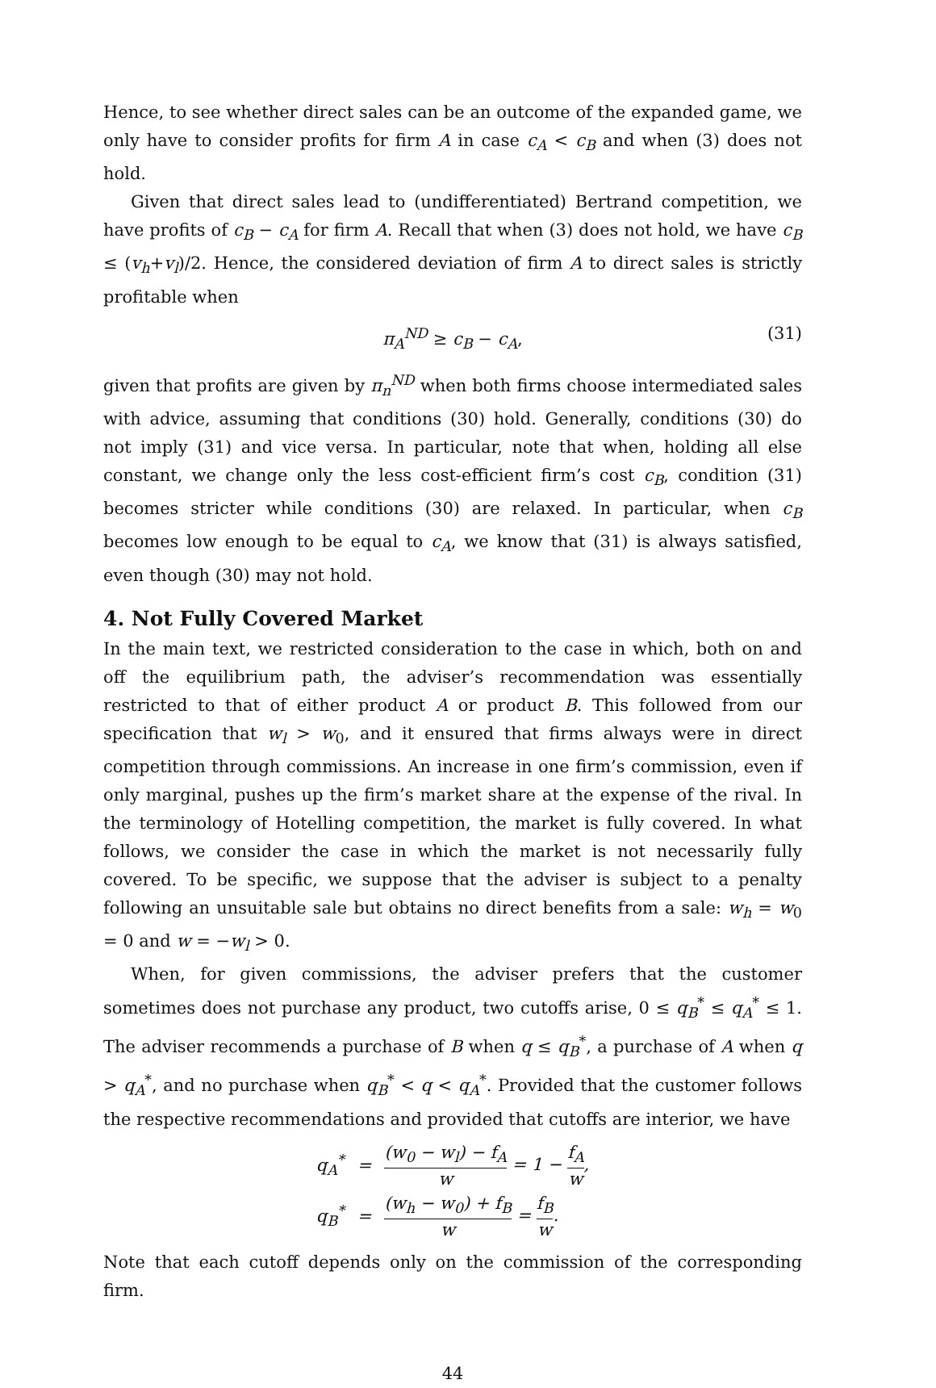Hence, to see whether direct sales can be an outcome of the expanded game, we only have to consider profits for firm A in case c<sub>A</sub> < c<sub>B</sub> and when (3) does not hold.
Given that direct sales lead to (undifferentiated) Bertrand competition, we have profits of c<sub>B</sub> − c<sub>A</sub> for firm A. Recall that when (3) does not hold, we have c<sub>B</sub> ≤ (v<sub>h</sub>+v<sub>l</sub>)/2. Hence, the considered deviation of firm A to direct sales is strictly profitable when
π<sub>A</sub><sup>ND</sup> ≥ c<sub>B</sub> − c<sub>A</sub>, (31)
given that profits are given by π<sub>n</sub><sup>ND</sup> when both firms choose intermediated sales with advice, assuming that conditions (30) hold. Generally, conditions (30) do not imply (31) and vice versa. In particular, note that when, holding all else constant, we change only the less cost-efficient firm’s cost c<sub>B</sub>, condition (31) becomes stricter while conditions (30) are relaxed. In particular, when c<sub>B</sub> becomes low enough to be equal to c<sub>A</sub>, we know that (31) is always satisfied, even though (30) may not hold.
4. Not Fully Covered Market
In the main text, we restricted consideration to the case in which, both on and off the equilibrium path, the adviser’s recommendation was essentially restricted to that of either product A or product B. This followed from our specification that w<sub>l</sub> > w<sub>0</sub>, and it ensured that firms always were in direct competition through commissions. An increase in one firm’s commission, even if only marginal, pushes up the firm’s market share at the expense of the rival. In the terminology of Hotelling competition, the market is fully covered. In what follows, we consider the case in which the market is not necessarily fully covered. To be specific, we suppose that the adviser is subject to a penalty following an unsuitable sale but obtains no direct benefits from a sale: w<sub>h</sub> = w<sub>0</sub> = 0 and w = −w<sub>l</sub> > 0.
When, for given commissions, the adviser prefers that the customer sometimes does not purchase any product, two cutoffs arise, 0 ≤ q<sub>B</sub><sup>*</sup> ≤ q<sub>A</sub><sup>*</sup> ≤ 1. The adviser recommends a purchase of B when q ≤ q<sub>B</sub><sup>*</sup>, a purchase of A when q > q<sub>A</sub><sup>*</sup>, and no purchase when q<sub>B</sub><sup>*</sup> < q < q<sub>A</sub><sup>*</sup>. Provided that the customer follows the respective recommendations and provided that cutoffs are interior, we have
| q<sub>A</sub><sup>*</sup> | = | (w<sub>0</sub> − w<sub>l</sub>) − f<sub>A</sub> w = 1 − f<sub>A</sub> w , |
| q<sub>B</sub><sup>*</sup> | = | (w<sub>h</sub> − w<sub>0</sub>) + f<sub>B</sub> w = f<sub>B</sub> w . |
Note that each cutoff depends only on the commission of the corresponding firm.
44